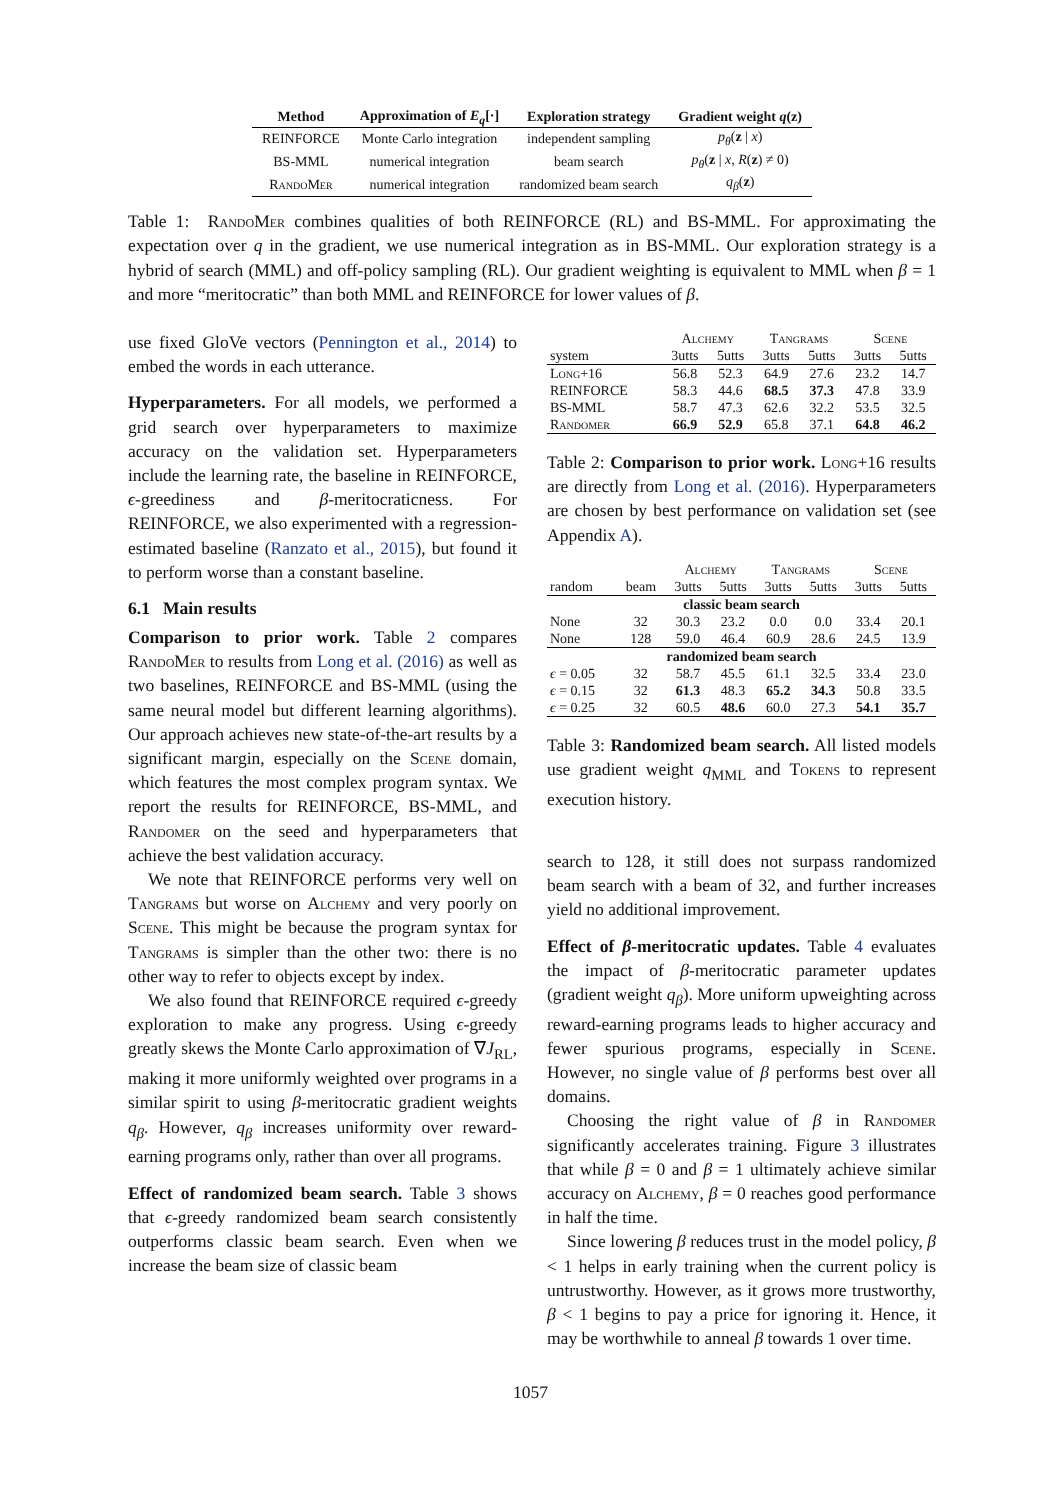| Method | Approximation of E<sub>q</sub> [·] | Exploration strategy | Gradient weight q ( z ) |
| --- | --- | --- | --- |
| REINFORCE | Monte Carlo integration | independent sampling | p<sub>θ</sub> ( z / x ) |
| BS-MML | numerical integration | beam search | p<sub>θ</sub> ( z / x , R ( z ) ≠ 0) |
| RandoMer | numerical integration | randomized beam search | q<sub>β</sub> ( z ) |
Table 1: RandoMer combines qualities of both REINFORCE (RL) and BS-MML. For approximating the expectation over q in the gradient, we use numerical integration as in BS-MML. Our exploration strategy is a hybrid of search (MML) and off-policy sampling (RL). Our gradient weighting is equivalent to MML when β = 1 and more “meritocratic” than both MML and REINFORCE for lower values of β.
use fixed GloVe vectors (Pennington et al., 2014) to embed the words in each utterance.
Hyperparameters. For all models, we performed a grid search over hyperparameters to maximize accuracy on the validation set. Hyperparameters include the learning rate, the baseline in REINFORCE, ϵ-greediness and β-meritocraticness. For REINFORCE, we also experimented with a regression-estimated baseline (Ranzato et al., 2015), but found it to perform worse than a constant baseline.
6.1 Main results
Comparison to prior work. Table 2 compares RandoMer to results from Long et al. (2016) as well as two baselines, REINFORCE and BS-MML (using the same neural model but different learning algorithms). Our approach achieves new state-of-the-art results by a significant margin, especially on the Scene domain, which features the most complex program syntax. We report the results for REINFORCE, BS-MML, and Randomer on the seed and hyperparameters that achieve the best validation accuracy.
We note that REINFORCE performs very well on Tangrams but worse on Alchemy and very poorly on Scene. This might be because the program syntax for Tangrams is simpler than the other two: there is no other way to refer to objects except by index.
We also found that REINFORCE required ϵ-greedy exploration to make any progress. Using ϵ-greedy greatly skews the Monte Carlo approximation of ∇J<sub>RL</sub>, making it more uniformly weighted over programs in a similar spirit to using β-meritocratic gradient weights q<sub>β</sub>. However, q<sub>β</sub> increases uniformity over reward-earning programs only, rather than over all programs.
Effect of randomized beam search. Table 3 shows that ϵ-greedy randomized beam search consistently outperforms classic beam search. Even when we increase the beam size of classic beam
| | Alchemy | | Tangrams | | Scene | |
| --- | --- | --- | --- | --- | --- | --- |
| system | 3utts | 5utts | 3utts | 5utts | 3utts | 5utts |
| Long+16 | 56.8 | 52.3 | 64.9 | 27.6 | 23.2 | 14.7 |
| REINFORCE | 58.3 | 44.6 | 68.5 | 37.3 | 47.8 | 33.9 |
| BS-MML | 58.7 | 47.3 | 62.6 | 32.2 | 53.5 | 32.5 |
| Randomer | 66.9 | 52.9 | 65.8 | 37.1 | 64.8 | 46.2 |
Table 2: Comparison to prior work. Long+16 results are directly from Long et al. (2016). Hyperparameters are chosen by best performance on validation set (see Appendix A).
| | | Alchemy | | Tangrams | | Scene | |
| --- | --- | --- | --- | --- | --- | --- | --- |
| random | beam | 3utts | 5utts | 3utts | 5utts | 3utts | 5utts |
| classic beam search | | | | | | | |
| None | 32 | 30.3 | 23.2 | 0.0 | 0.0 | 33.4 | 20.1 |
| None | 128 | 59.0 | 46.4 | 60.9 | 28.6 | 24.5 | 13.9 |
| randomized beam search | | | | | | | |
| ϵ = 0.05 | 32 | 58.7 | 45.5 | 61.1 | 32.5 | 33.4 | 23.0 |
| ϵ = 0.15 | 32 | 61.3 | 48.3 | 65.2 | 34.3 | 50.8 | 33.5 |
| ϵ = 0.25 | 32 | 60.5 | 48.6 | 60.0 | 27.3 | 54.1 | 35.7 |
Table 3: Randomized beam search. All listed models use gradient weight q<sub>MML</sub> and Tokens to represent execution history.
search to 128, it still does not surpass randomized beam search with a beam of 32, and further increases yield no additional improvement.
Effect of β-meritocratic updates. Table 4 evaluates the impact of β-meritocratic parameter updates (gradient weight q<sub>β</sub>). More uniform upweighting across reward-earning programs leads to higher accuracy and fewer spurious programs, especially in Scene. However, no single value of β performs best over all domains.
Choosing the right value of β in Randomer significantly accelerates training. Figure 3 illustrates that while β = 0 and β = 1 ultimately achieve similar accuracy on Alchemy, β = 0 reaches good performance in half the time.
Since lowering β reduces trust in the model policy, β < 1 helps in early training when the current policy is untrustworthy. However, as it grows more trustworthy, β < 1 begins to pay a price for ignoring it. Hence, it may be worthwhile to anneal β towards 1 over time.
1057